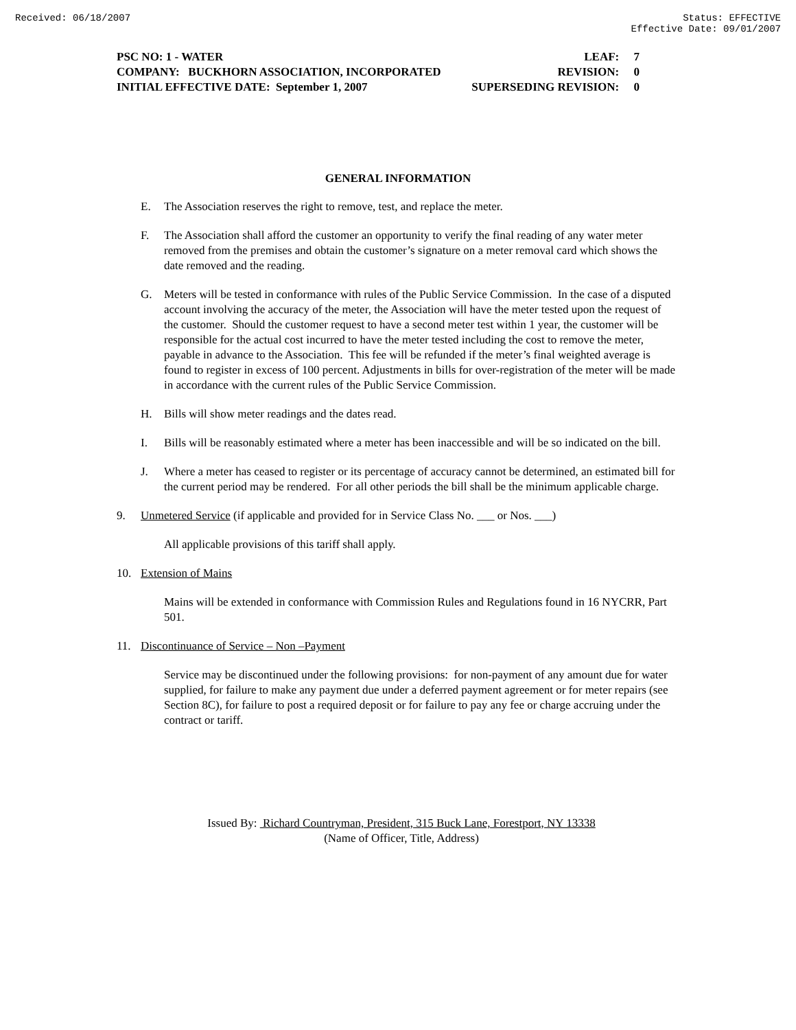Received: 06/18/2007 Status: EFFECTIVE
Effective Date: 09/01/2007
PSC NO: 1 - WATER LEAF: 7
COMPANY: BUCKHORN ASSOCIATION, INCORPORATED REVISION: 0
INITIAL EFFECTIVE DATE: September 1, 2007 SUPERSEDING REVISION: 0
GENERAL INFORMATION
E. The Association reserves the right to remove, test, and replace the meter.
F. The Association shall afford the customer an opportunity to verify the final reading of any water meter removed from the premises and obtain the customer’s signature on a meter removal card which shows the date removed and the reading.
G. Meters will be tested in conformance with rules of the Public Service Commission. In the case of a disputed account involving the accuracy of the meter, the Association will have the meter tested upon the request of the customer. Should the customer request to have a second meter test within 1 year, the customer will be responsible for the actual cost incurred to have the meter tested including the cost to remove the meter, payable in advance to the Association. This fee will be refunded if the meter’s final weighted average is found to register in excess of 100 percent. Adjustments in bills for over-registration of the meter will be made in accordance with the current rules of the Public Service Commission.
H. Bills will show meter readings and the dates read.
I. Bills will be reasonably estimated where a meter has been inaccessible and will be so indicated on the bill.
J. Where a meter has ceased to register or its percentage of accuracy cannot be determined, an estimated bill for the current period may be rendered. For all other periods the bill shall be the minimum applicable charge.
9. Unmetered Service (if applicable and provided for in Service Class No. ___ or Nos. ___)
All applicable provisions of this tariff shall apply.
10. Extension of Mains
Mains will be extended in conformance with Commission Rules and Regulations found in 16 NYCRR, Part 501.
11. Discontinuance of Service – Non –Payment
Service may be discontinued under the following provisions: for non-payment of any amount due for water supplied, for failure to make any payment due under a deferred payment agreement or for meter repairs (see Section 8C), for failure to post a required deposit or for failure to pay any fee or charge accruing under the contract or tariff.
Issued By: Richard Countryman, President, 315 Buck Lane, Forestport, NY 13338
(Name of Officer, Title, Address)